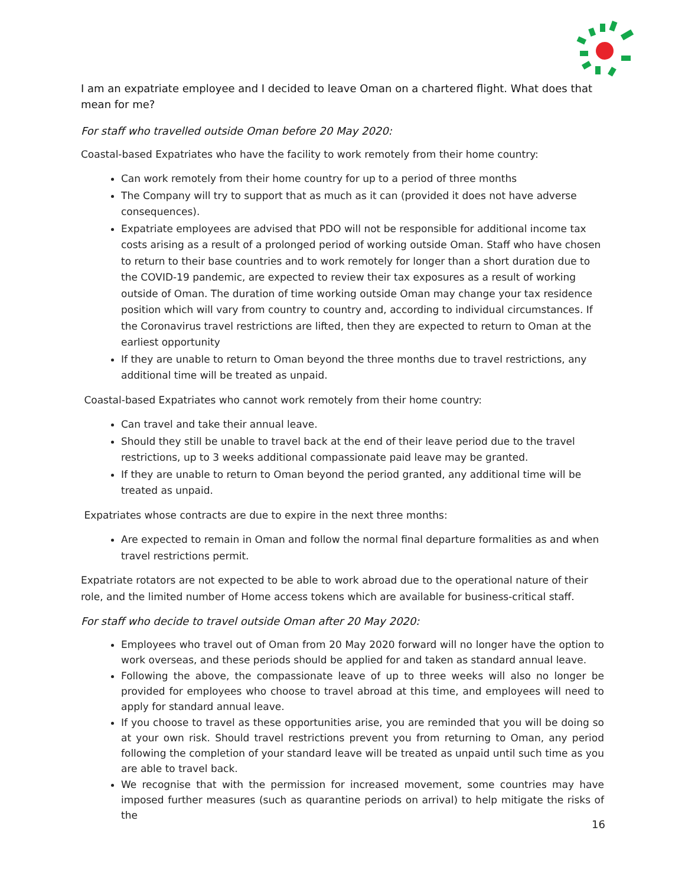I am an expatriate employee and I decided to leave Oman on a chartered flight. What does that mean for me?
For staff who travelled outside Oman before 20 May 2020:
Coastal-based Expatriates who have the facility to work remotely from their home country:
Can work remotely from their home country for up to a period of three months
The Company will try to support that as much as it can (provided it does not have adverse consequences).
Expatriate employees are advised that PDO will not be responsible for additional income tax costs arising as a result of a prolonged period of working outside Oman. Staff who have chosen to return to their base countries and to work remotely for longer than a short duration due to the COVID-19 pandemic, are expected to review their tax exposures as a result of working outside of Oman. The duration of time working outside Oman may change your tax residence position which will vary from country to country and, according to individual circumstances. If the Coronavirus travel restrictions are lifted, then they are expected to return to Oman at the earliest opportunity
If they are unable to return to Oman beyond the three months due to travel restrictions, any additional time will be treated as unpaid.
Coastal-based Expatriates who cannot work remotely from their home country:
Can travel and take their annual leave.
Should they still be unable to travel back at the end of their leave period due to the travel restrictions, up to 3 weeks additional compassionate paid leave may be granted.
If they are unable to return to Oman beyond the period granted, any additional time will be treated as unpaid.
Expatriates whose contracts are due to expire in the next three months:
Are expected to remain in Oman and follow the normal final departure formalities as and when travel restrictions permit.
Expatriate rotators are not expected to be able to work abroad due to the operational nature of their role, and the limited number of Home access tokens which are available for business-critical staff.
For staff who decide to travel outside Oman after 20 May 2020:
Employees who travel out of Oman from 20 May 2020 forward will no longer have the option to work overseas, and these periods should be applied for and taken as standard annual leave.
Following the above, the compassionate leave of up to three weeks will also no longer be provided for employees who choose to travel abroad at this time, and employees will need to apply for standard annual leave.
If you choose to travel as these opportunities arise, you are reminded that you will be doing so at your own risk. Should travel restrictions prevent you from returning to Oman, any period following the completion of your standard leave will be treated as unpaid until such time as you are able to travel back.
We recognise that with the permission for increased movement, some countries may have imposed further measures (such as quarantine periods on arrival) to help mitigate the risks of the
16